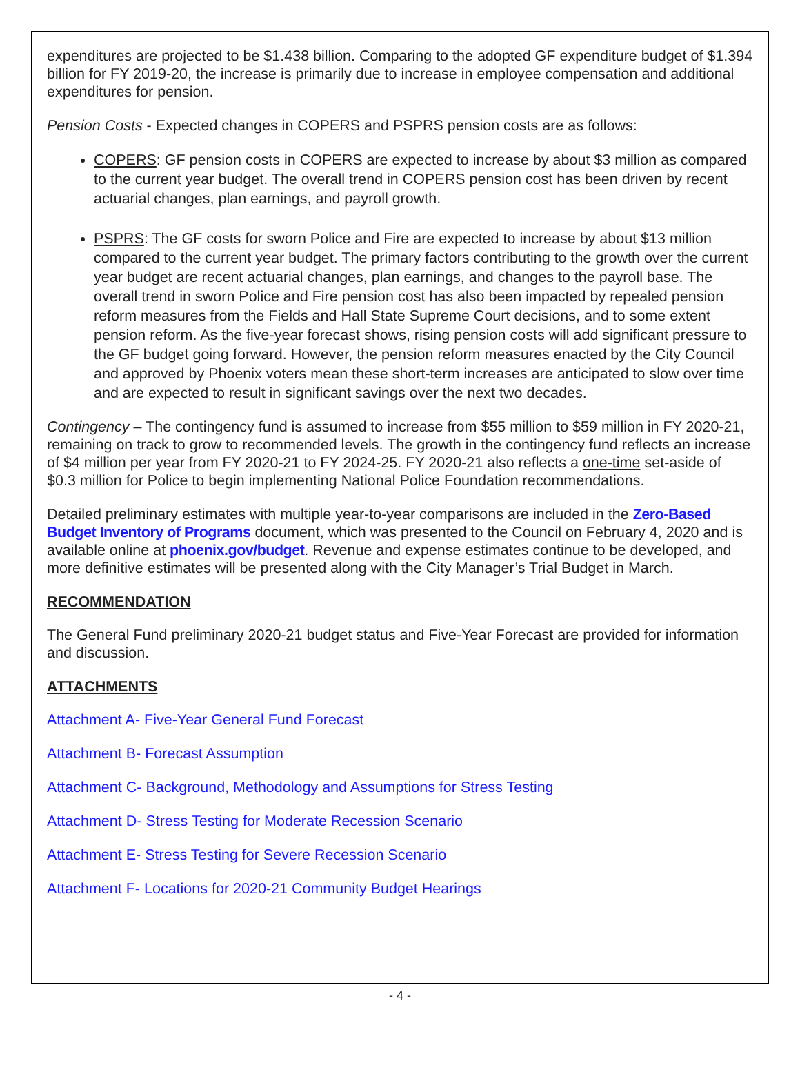expenditures are projected to be $1.438 billion. Comparing to the adopted GF expenditure budget of $1.394 billion for FY 2019-20, the increase is primarily due to increase in employee compensation and additional expenditures for pension.
Pension Costs - Expected changes in COPERS and PSPRS pension costs are as follows:
COPERS: GF pension costs in COPERS are expected to increase by about $3 million as compared to the current year budget. The overall trend in COPERS pension cost has been driven by recent actuarial changes, plan earnings, and payroll growth.
PSPRS: The GF costs for sworn Police and Fire are expected to increase by about $13 million compared to the current year budget. The primary factors contributing to the growth over the current year budget are recent actuarial changes, plan earnings, and changes to the payroll base. The overall trend in sworn Police and Fire pension cost has also been impacted by repealed pension reform measures from the Fields and Hall State Supreme Court decisions, and to some extent pension reform. As the five-year forecast shows, rising pension costs will add significant pressure to the GF budget going forward. However, the pension reform measures enacted by the City Council and approved by Phoenix voters mean these short-term increases are anticipated to slow over time and are expected to result in significant savings over the next two decades.
Contingency – The contingency fund is assumed to increase from $55 million to $59 million in FY 2020-21, remaining on track to grow to recommended levels. The growth in the contingency fund reflects an increase of $4 million per year from FY 2020-21 to FY 2024-25. FY 2020-21 also reflects a one-time set-aside of $0.3 million for Police to begin implementing National Police Foundation recommendations.
Detailed preliminary estimates with multiple year-to-year comparisons are included in the Zero-Based Budget Inventory of Programs document, which was presented to the Council on February 4, 2020 and is available online at phoenix.gov/budget. Revenue and expense estimates continue to be developed, and more definitive estimates will be presented along with the City Manager’s Trial Budget in March.
RECOMMENDATION
The General Fund preliminary 2020-21 budget status and Five-Year Forecast are provided for information and discussion.
ATTACHMENTS
Attachment A- Five-Year General Fund Forecast
Attachment B- Forecast Assumption
Attachment C- Background, Methodology and Assumptions for Stress Testing
Attachment D- Stress Testing for Moderate Recession Scenario
Attachment E- Stress Testing for Severe Recession Scenario
Attachment F- Locations for 2020-21 Community Budget Hearings
- 4 -